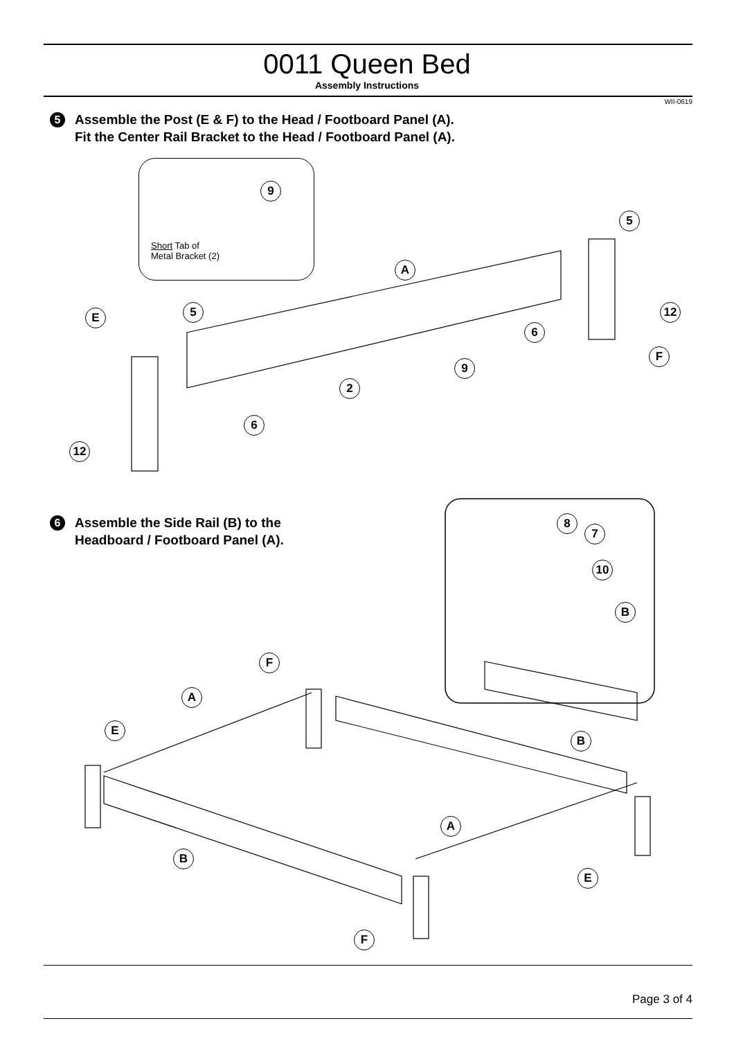0011 Queen Bed
Assembly Instructions
WII-0619
5
Assemble the Post (E & F) to the Head / Footboard Panel (A).
Fit the Center Rail Bracket to the Head / Footboard Panel (A).
Short Tab of
Metal Bracket (2)
9
5
A
12
E 5
6
F
9
2
6
12
6
Assemble the Side Rail (B) to the
Headboard / Footboard Panel (A).
8
7
10
B
F
A
E
B
A
B
E
F
Page 3 of 4